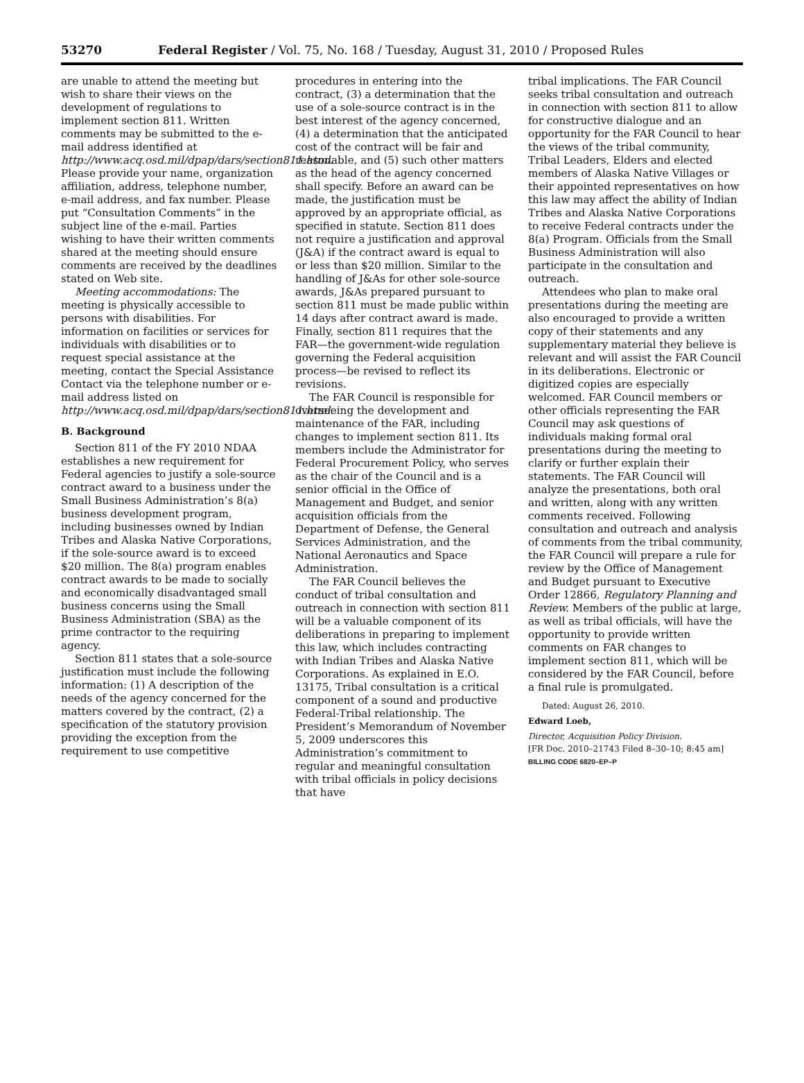53270 Federal Register / Vol. 75, No. 168 / Tuesday, August 31, 2010 / Proposed Rules
are unable to attend the meeting but wish to share their views on the development of regulations to implement section 811. Written comments may be submitted to the e-mail address identified at http://www.acq.osd.mil/dpap/dars/section811.html. Please provide your name, organization affiliation, address, telephone number, e-mail address, and fax number. Please put “Consultation Comments” in the subject line of the e-mail. Parties wishing to have their written comments shared at the meeting should ensure comments are received by the deadlines stated on Web site.
Meeting accommodations: The meeting is physically accessible to persons with disabilities. For information on facilities or services for individuals with disabilities or to request special assistance at the meeting, contact the Special Assistance Contact via the telephone number or e-mail address listed on http://www.acq.osd.mil/dpap/dars/section811.html.
B. Background
Section 811 of the FY 2010 NDAA establishes a new requirement for Federal agencies to justify a sole-source contract award to a business under the Small Business Administration’s 8(a) business development program, including businesses owned by Indian Tribes and Alaska Native Corporations, if the sole-source award is to exceed $20 million. The 8(a) program enables contract awards to be made to socially and economically disadvantaged small business concerns using the Small Business Administration (SBA) as the prime contractor to the requiring agency.
Section 811 states that a sole-source justification must include the following information: (1) A description of the needs of the agency concerned for the matters covered by the contract, (2) a specification of the statutory provision providing the exception from the requirement to use competitive
procedures in entering into the contract, (3) a determination that the use of a sole-source contract is in the best interest of the agency concerned, (4) a determination that the anticipated cost of the contract will be fair and reasonable, and (5) such other matters as the head of the agency concerned shall specify. Before an award can be made, the justification must be approved by an appropriate official, as specified in statute. Section 811 does not require a justification and approval (J&A) if the contract award is equal to or less than $20 million. Similar to the handling of J&As for other sole-source awards, J&As prepared pursuant to section 811 must be made public within 14 days after contract award is made. Finally, section 811 requires that the FAR—the government-wide regulation governing the Federal acquisition process—be revised to reflect its revisions.
The FAR Council is responsible for overseeing the development and maintenance of the FAR, including changes to implement section 811. Its members include the Administrator for Federal Procurement Policy, who serves as the chair of the Council and is a senior official in the Office of Management and Budget, and senior acquisition officials from the Department of Defense, the General Services Administration, and the National Aeronautics and Space Administration.
The FAR Council believes the conduct of tribal consultation and outreach in connection with section 811 will be a valuable component of its deliberations in preparing to implement this law, which includes contracting with Indian Tribes and Alaska Native Corporations. As explained in E.O. 13175, Tribal consultation is a critical component of a sound and productive Federal-Tribal relationship. The President’s Memorandum of November 5, 2009 underscores this Administration’s commitment to regular and meaningful consultation with tribal officials in policy decisions that have
tribal implications. The FAR Council seeks tribal consultation and outreach in connection with section 811 to allow for constructive dialogue and an opportunity for the FAR Council to hear the views of the tribal community, Tribal Leaders, Elders and elected members of Alaska Native Villages or their appointed representatives on how this law may affect the ability of Indian Tribes and Alaska Native Corporations to receive Federal contracts under the 8(a) Program. Officials from the Small Business Administration will also participate in the consultation and outreach.
Attendees who plan to make oral presentations during the meeting are also encouraged to provide a written copy of their statements and any supplementary material they believe is relevant and will assist the FAR Council in its deliberations. Electronic or digitized copies are especially welcomed. FAR Council members or other officials representing the FAR Council may ask questions of individuals making formal oral presentations during the meeting to clarify or further explain their statements. The FAR Council will analyze the presentations, both oral and written, along with any written comments received. Following consultation and outreach and analysis of comments from the tribal community, the FAR Council will prepare a rule for review by the Office of Management and Budget pursuant to Executive Order 12866, Regulatory Planning and Review. Members of the public at large, as well as tribal officials, will have the opportunity to provide written comments on FAR changes to implement section 811, which will be considered by the FAR Council, before a final rule is promulgated.
Dated: August 26, 2010.
Edward Loeb,
Director, Acquisition Policy Division.
[FR Doc. 2010–21743 Filed 8–30–10; 8:45 am]
BILLING CODE 6820–EP–P